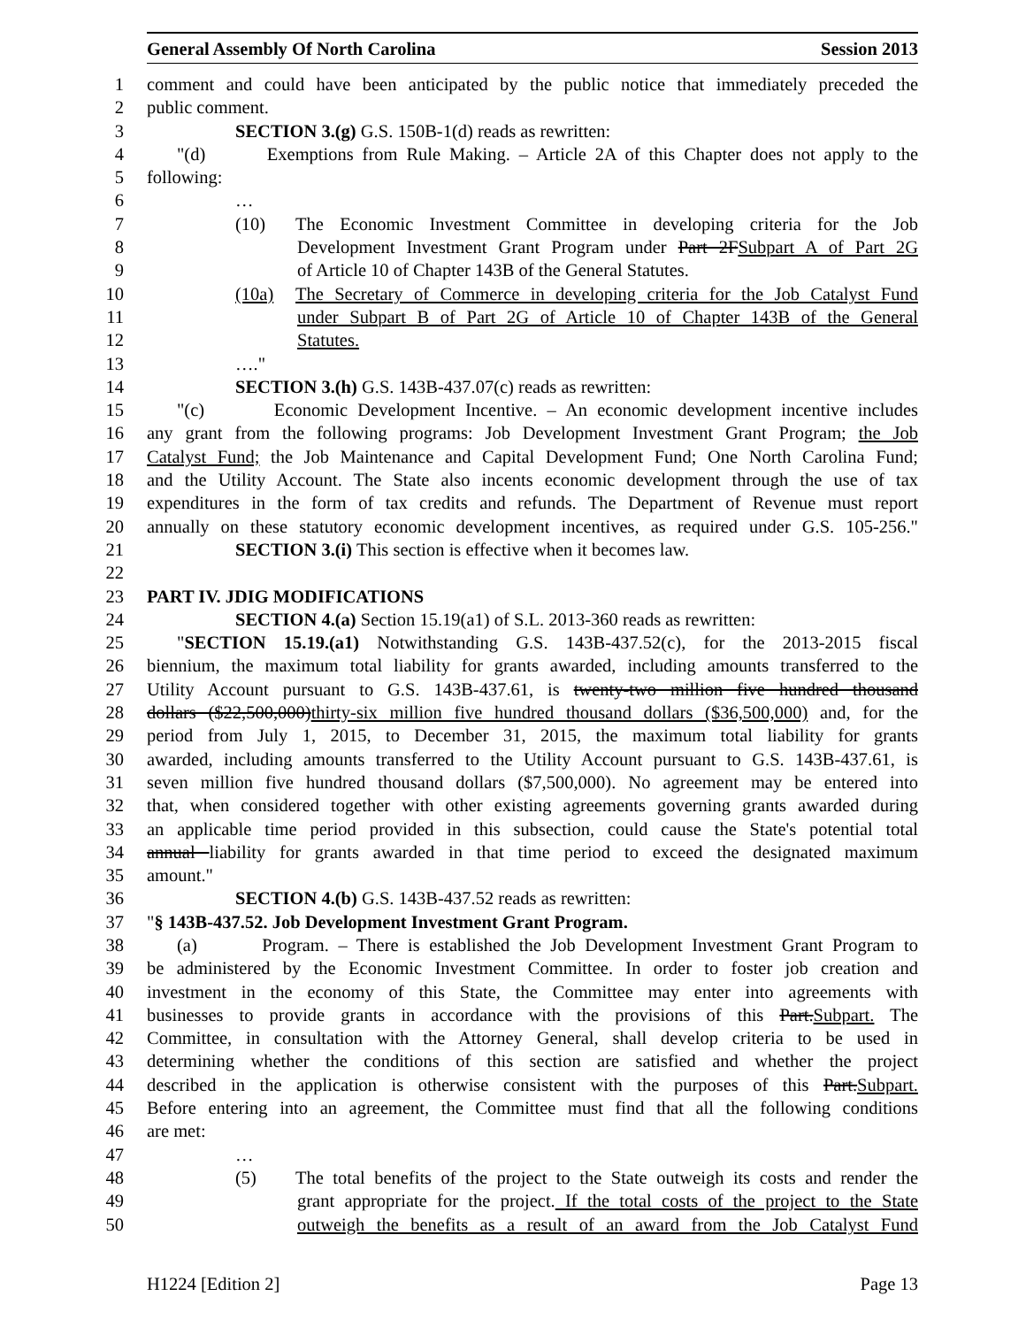General Assembly Of North Carolina Session 2013
1 comment and could have been anticipated by the public notice that immediately preceded the
2 public comment.
3 SECTION 3.(g) G.S. 150B-1(d) reads as rewritten:
4 "(d) Exemptions from Rule Making. – Article 2A of this Chapter does not apply to the
5 following:
6 …
7 (10) The Economic Investment Committee in developing criteria for the Job
8 Development Investment Grant Program under Part 2FSubpart A of Part 2G
9 of Article 10 of Chapter 143B of the General Statutes.
10 (10a) The Secretary of Commerce in developing criteria for the Job Catalyst Fund
11 under Subpart B of Part 2G of Article 10 of Chapter 143B of the General
12 Statutes.
13 …."
14 SECTION 3.(h) G.S. 143B-437.07(c) reads as rewritten:
15 "(c) Economic Development Incentive. – An economic development incentive includes
16 any grant from the following programs: Job Development Investment Grant Program; the Job
17 Catalyst Fund; the Job Maintenance and Capital Development Fund; One North Carolina Fund;
18 and the Utility Account. The State also incents economic development through the use of tax
19 expenditures in the form of tax credits and refunds. The Department of Revenue must report
20 annually on these statutory economic development incentives, as required under G.S. 105-256."
21 SECTION 3.(i) This section is effective when it becomes law.
22
23 PART IV. JDIG MODIFICATIONS
24 SECTION 4.(a) Section 15.19(a1) of S.L. 2013-360 reads as rewritten:
25 "SECTION 15.19.(a1) Notwithstanding G.S. 143B-437.52(c), for the 2013-2015 fiscal
26 biennium, the maximum total liability for grants awarded, including amounts transferred to the
27 Utility Account pursuant to G.S. 143B-437.61, is twenty-two million five hundred thousand
28 dollars ($22,500,000)thirty-six million five hundred thousand dollars ($36,500,000) and, for the
29 period from July 1, 2015, to December 31, 2015, the maximum total liability for grants
30 awarded, including amounts transferred to the Utility Account pursuant to G.S. 143B-437.61, is
31 seven million five hundred thousand dollars ($7,500,000). No agreement may be entered into
32 that, when considered together with other existing agreements governing grants awarded during
33 an applicable time period provided in this subsection, could cause the State's potential total
34 annual liability for grants awarded in that time period to exceed the designated maximum
35 amount."
36 SECTION 4.(b) G.S. 143B-437.52 reads as rewritten:
37 "§ 143B-437.52. Job Development Investment Grant Program.
38 (a) Program. – There is established the Job Development Investment Grant Program to
39 be administered by the Economic Investment Committee. In order to foster job creation and
40 investment in the economy of this State, the Committee may enter into agreements with
41 businesses to provide grants in accordance with the provisions of this Part.Subpart. The
42 Committee, in consultation with the Attorney General, shall develop criteria to be used in
43 determining whether the conditions of this section are satisfied and whether the project
44 described in the application is otherwise consistent with the purposes of this Part.Subpart.
45 Before entering into an agreement, the Committee must find that all the following conditions
46 are met:
47 …
48 (5) The total benefits of the project to the State outweigh its costs and render the
49 grant appropriate for the project. If the total costs of the project to the State
50 outweigh the benefits as a result of an award from the Job Catalyst Fund
H1224 [Edition 2] Page 13